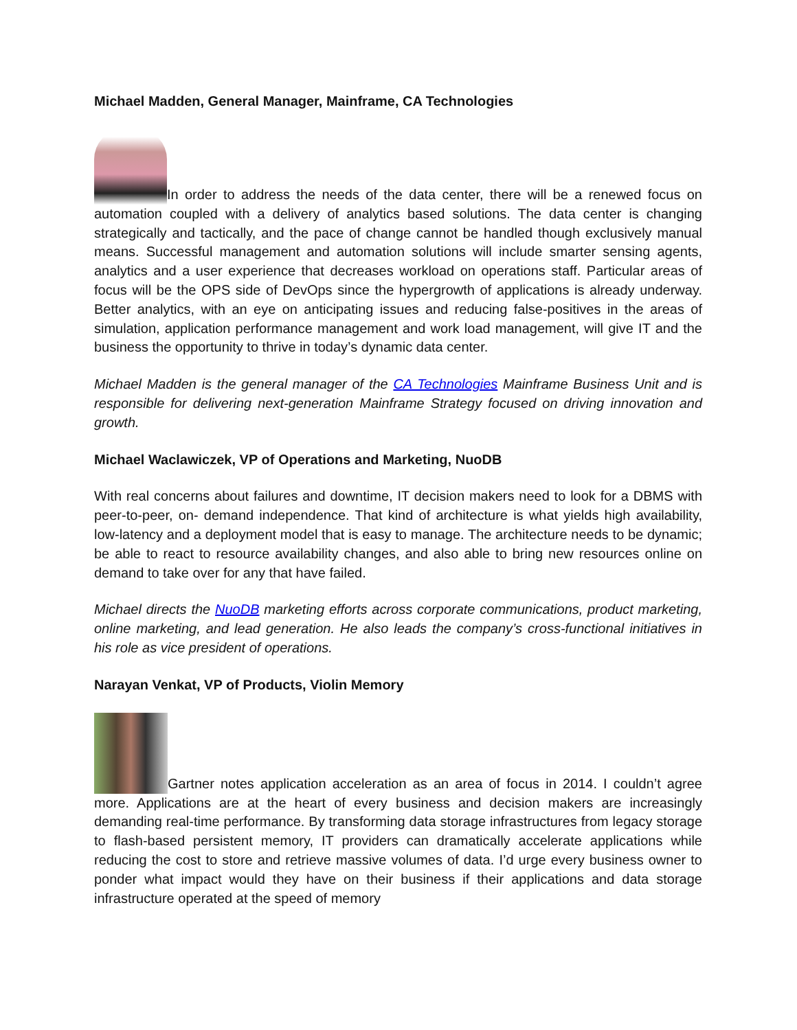Michael Madden, General Manager, Mainframe, CA Technologies
In order to address the needs of the data center, there will be a renewed focus on automation coupled with a delivery of analytics based solutions. The data center is changing strategically and tactically, and the pace of change cannot be handled though exclusively manual means. Successful management and automation solutions will include smarter sensing agents, analytics and a user experience that decreases workload on operations staff. Particular areas of focus will be the OPS side of DevOps since the hypergrowth of applications is already underway. Better analytics, with an eye on anticipating issues and reducing false-positives in the areas of simulation, application performance management and work load management, will give IT and the business the opportunity to thrive in today’s dynamic data center.
Michael Madden is the general manager of the CA Technologies Mainframe Business Unit and is responsible for delivering next-generation Mainframe Strategy focused on driving innovation and growth.
Michael Waclawiczek, VP of Operations and Marketing, NuoDB
With real concerns about failures and downtime, IT decision makers need to look for a DBMS with peer-to-peer, on- demand independence. That kind of architecture is what yields high availability, low-latency and a deployment model that is easy to manage. The architecture needs to be dynamic; be able to react to resource availability changes, and also able to bring new resources online on demand to take over for any that have failed.
Michael directs the NuoDB marketing efforts across corporate communications, product marketing, online marketing, and lead generation. He also leads the company’s cross-functional initiatives in his role as vice president of operations.
Narayan Venkat, VP of Products, Violin Memory
Gartner notes application acceleration as an area of focus in 2014. I couldn’t agree more. Applications are at the heart of every business and decision makers are increasingly demanding real-time performance. By transforming data storage infrastructures from legacy storage to flash-based persistent memory, IT providers can dramatically accelerate applications while reducing the cost to store and retrieve massive volumes of data. I’d urge every business owner to ponder what impact would they have on their business if their applications and data storage infrastructure operated at the speed of memory